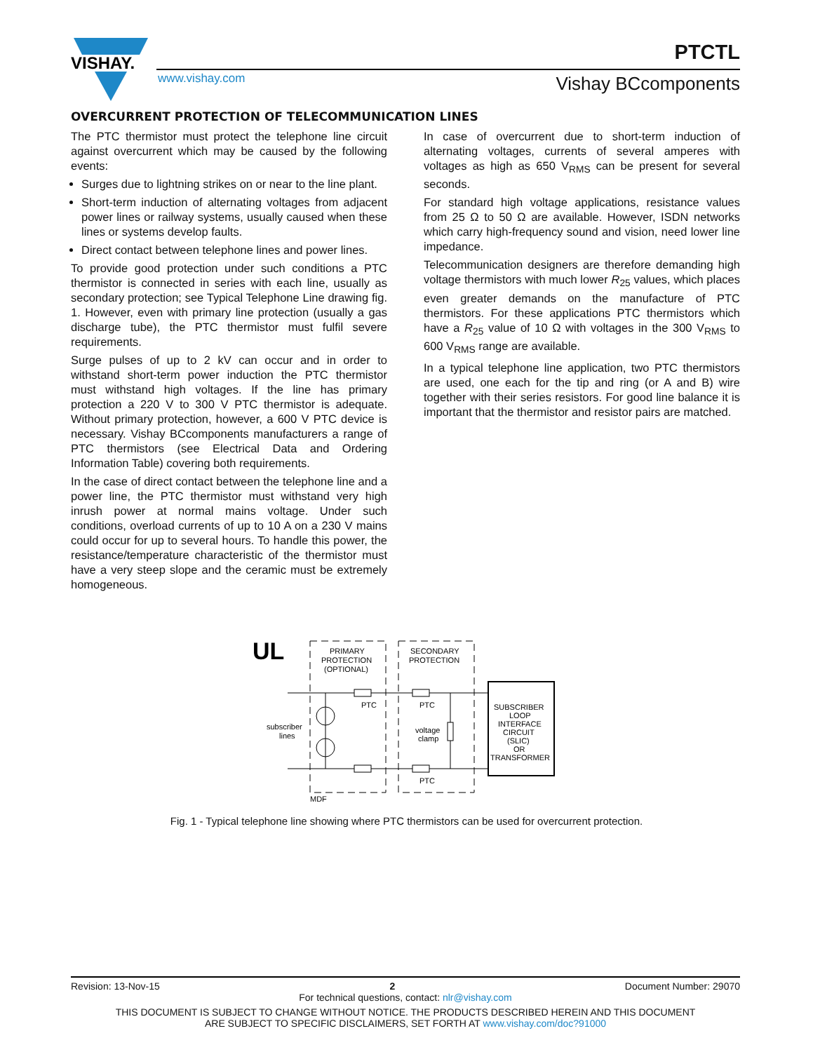VISHAY.
www.vishay.com
PTCTL
Vishay BCcomponents
OVERCURRENT PROTECTION OF TELECOMMUNICATION LINES
The PTC thermistor must protect the telephone line circuit against overcurrent which may be caused by the following events:
Surges due to lightning strikes on or near to the line plant.
Short-term induction of alternating voltages from adjacent power lines or railway systems, usually caused when these lines or systems develop faults.
Direct contact between telephone lines and power lines.
To provide good protection under such conditions a PTC thermistor is connected in series with each line, usually as secondary protection; see Typical Telephone Line drawing fig. 1. However, even with primary line protection (usually a gas discharge tube), the PTC thermistor must fulfil severe requirements.
Surge pulses of up to 2 kV can occur and in order to withstand short-term power induction the PTC thermistor must withstand high voltages. If the line has primary protection a 220 V to 300 V PTC thermistor is adequate. Without primary protection, however, a 600 V PTC device is necessary. Vishay BCcomponents manufacturers a range of PTC thermistors (see Electrical Data and Ordering Information Table) covering both requirements.
In the case of direct contact between the telephone line and a power line, the PTC thermistor must withstand very high inrush power at normal mains voltage. Under such conditions, overload currents of up to 10 A on a 230 V mains could occur for up to several hours. To handle this power, the resistance/temperature characteristic of the thermistor must have a very steep slope and the ceramic must be extremely homogeneous.
In case of overcurrent due to short-term induction of alternating voltages, currents of several amperes with voltages as high as 650 V<sub>RMS</sub> can be present for several seconds.
For standard high voltage applications, resistance values from 25 Ω to 50 Ω are available. However, ISDN networks which carry high-frequency sound and vision, need lower line impedance.
Telecommunication designers are therefore demanding high voltage thermistors with much lower R<sub>25</sub> values, which places even greater demands on the manufacture of PTC thermistors. For these applications PTC thermistors which have a R<sub>25</sub> value of 10 Ω with voltages in the 300 V<sub>RMS</sub> to 600 V<sub>RMS</sub> range are available.
In a typical telephone line application, two PTC thermistors are used, one each for the tip and ring (or A and B) wire together with their series resistors. For good line balance it is important that the thermistor and resistor pairs are matched.
UL
PRIMARY
PROTECTION
(OPTIONAL)
SECONDARY
PROTECTION
PTC
PTC
PTC
subscriber
lines
voltage
clamp
MDF
SUBSCRIBER
LOOP
INTERFACE
CIRCUIT
(SLIC)
OR
TRANSFORMER
Fig. 1 - Typical telephone line showing where PTC thermistors can be used for overcurrent protection.
Revision: 13-Nov-15 2 Document Number: 29070
For technical questions, contact: nlr@vishay.com
THIS DOCUMENT IS SUBJECT TO CHANGE WITHOUT NOTICE. THE PRODUCTS DESCRIBED HEREIN AND THIS DOCUMENT
ARE SUBJECT TO SPECIFIC DISCLAIMERS, SET FORTH AT www.vishay.com/doc?91000